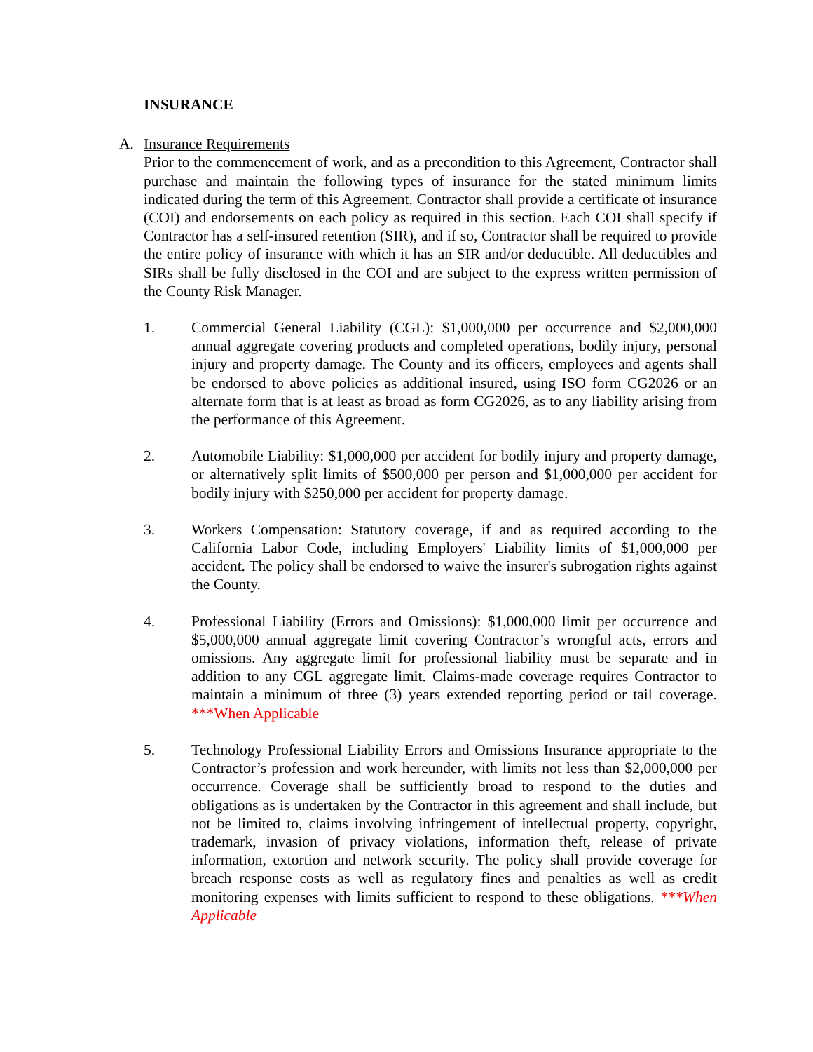INSURANCE
A. Insurance Requirements
Prior to the commencement of work, and as a precondition to this Agreement, Contractor shall purchase and maintain the following types of insurance for the stated minimum limits indicated during the term of this Agreement. Contractor shall provide a certificate of insurance (COI) and endorsements on each policy as required in this section. Each COI shall specify if Contractor has a self-insured retention (SIR), and if so, Contractor shall be required to provide the entire policy of insurance with which it has an SIR and/or deductible. All deductibles and SIRs shall be fully disclosed in the COI and are subject to the express written permission of the County Risk Manager.
1. Commercial General Liability (CGL): $1,000,000 per occurrence and $2,000,000 annual aggregate covering products and completed operations, bodily injury, personal injury and property damage. The County and its officers, employees and agents shall be endorsed to above policies as additional insured, using ISO form CG2026 or an alternate form that is at least as broad as form CG2026, as to any liability arising from the performance of this Agreement.
2. Automobile Liability: $1,000,000 per accident for bodily injury and property damage, or alternatively split limits of $500,000 per person and $1,000,000 per accident for bodily injury with $250,000 per accident for property damage.
3. Workers Compensation: Statutory coverage, if and as required according to the California Labor Code, including Employers' Liability limits of $1,000,000 per accident. The policy shall be endorsed to waive the insurer's subrogation rights against the County.
4. Professional Liability (Errors and Omissions): $1,000,000 limit per occurrence and $5,000,000 annual aggregate limit covering Contractor’s wrongful acts, errors and omissions. Any aggregate limit for professional liability must be separate and in addition to any CGL aggregate limit. Claims-made coverage requires Contractor to maintain a minimum of three (3) years extended reporting period or tail coverage. ***When Applicable
5. Technology Professional Liability Errors and Omissions Insurance appropriate to the Contractor’s profession and work hereunder, with limits not less than $2,000,000 per occurrence. Coverage shall be sufficiently broad to respond to the duties and obligations as is undertaken by the Contractor in this agreement and shall include, but not be limited to, claims involving infringement of intellectual property, copyright, trademark, invasion of privacy violations, information theft, release of private information, extortion and network security. The policy shall provide coverage for breach response costs as well as regulatory fines and penalties as well as credit monitoring expenses with limits sufficient to respond to these obligations. ***When Applicable